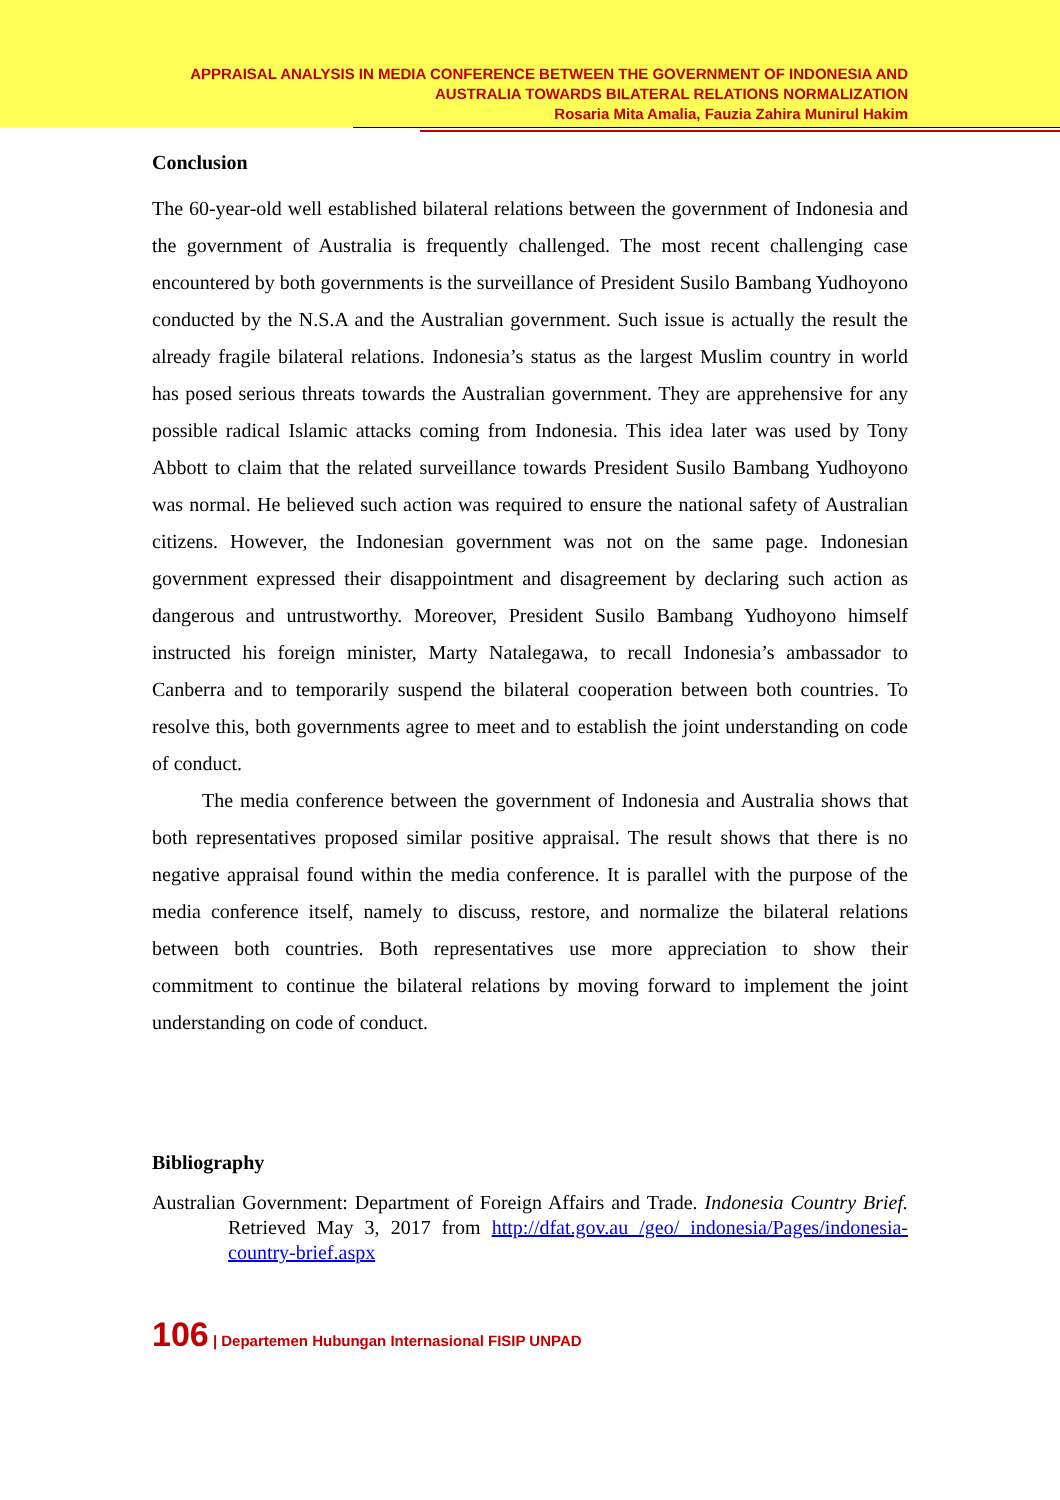APPRAISAL ANALYSIS IN MEDIA CONFERENCE BETWEEN THE GOVERNMENT OF INDONESIA AND
AUSTRALIA TOWARDS BILATERAL RELATIONS NORMALIZATION
Rosaria Mita Amalia, Fauzia Zahira Munirul Hakim
Conclusion
The 60-year-old well established bilateral relations between the government of Indonesia and the government of Australia is frequently challenged. The most recent challenging case encountered by both governments is the surveillance of President Susilo Bambang Yudhoyono conducted by the N.S.A and the Australian government. Such issue is actually the result the already fragile bilateral relations. Indonesia’s status as the largest Muslim country in world has posed serious threats towards the Australian government. They are apprehensive for any possible radical Islamic attacks coming from Indonesia. This idea later was used by Tony Abbott to claim that the related surveillance towards President Susilo Bambang Yudhoyono was normal. He believed such action was required to ensure the national safety of Australian citizens. However, the Indonesian government was not on the same page. Indonesian government expressed their disappointment and disagreement by declaring such action as dangerous and untrustworthy. Moreover, President Susilo Bambang Yudhoyono himself instructed his foreign minister, Marty Natalegawa, to recall Indonesia’s ambassador to Canberra and to temporarily suspend the bilateral cooperation between both countries. To resolve this, both governments agree to meet and to establish the joint understanding on code of conduct.
The media conference between the government of Indonesia and Australia shows that both representatives proposed similar positive appraisal. The result shows that there is no negative appraisal found within the media conference. It is parallel with the purpose of the media conference itself, namely to discuss, restore, and normalize the bilateral relations between both countries. Both representatives use more appreciation to show their commitment to continue the bilateral relations by moving forward to implement the joint understanding on code of conduct.
Bibliography
Australian Government: Department of Foreign Affairs and Trade. Indonesia Country Brief. Retrieved May 3, 2017 from http://dfat.gov.au /geo/ indonesia/Pages/indonesia-country-brief.aspx
106 | Departemen Hubungan Internasional FISIP UNPAD